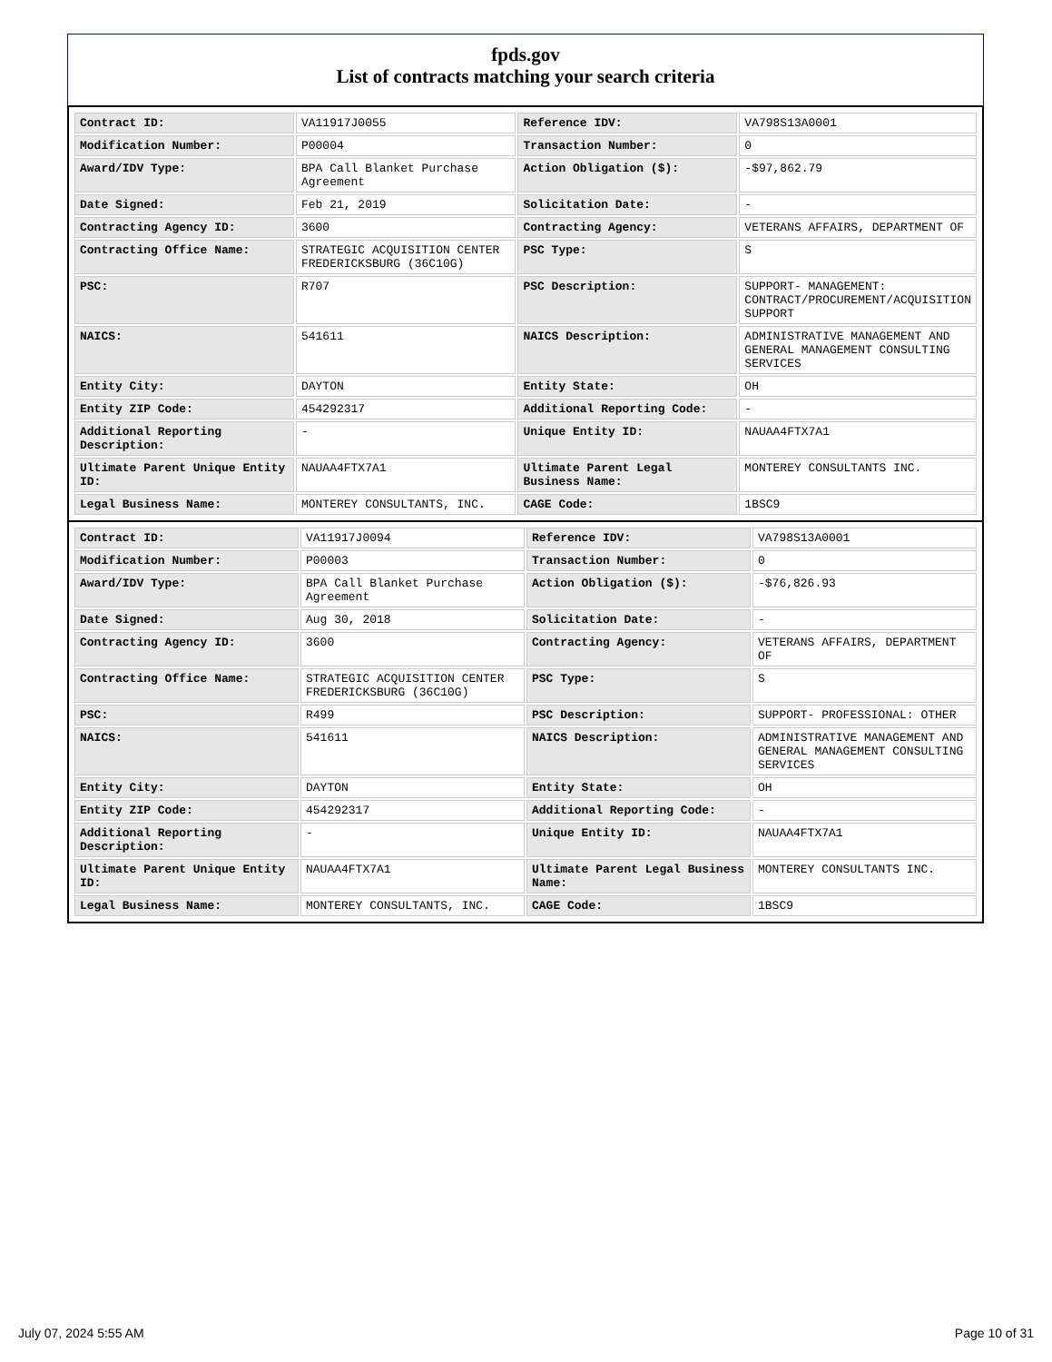fpds.gov
List of contracts matching your search criteria
| Contract ID: | VA11917J0055 | Reference IDV: | VA798S13A0001 |
| Modification Number: | P00004 | Transaction Number: | 0 |
| Award/IDV Type: | BPA Call Blanket Purchase Agreement | Action Obligation ($): | -$97,862.79 |
| Date Signed: | Feb 21, 2019 | Solicitation Date: | - |
| Contracting Agency ID: | 3600 | Contracting Agency: | VETERANS AFFAIRS, DEPARTMENT OF |
| Contracting Office Name: | STRATEGIC ACQUISITION CENTER FREDERICKSBURG (36C10G) | PSC Type: | S |
| PSC: | R707 | PSC Description: | SUPPORT- MANAGEMENT: CONTRACT/PROCUREMENT/ACQUISITION SUPPORT |
| NAICS: | 541611 | NAICS Description: | ADMINISTRATIVE MANAGEMENT AND GENERAL MANAGEMENT CONSULTING SERVICES |
| Entity City: | DAYTON | Entity State: | OH |
| Entity ZIP Code: | 454292317 | Additional Reporting Code: | - |
| Additional Reporting Description: | - | Unique Entity ID: | NAUAA4FTX7A1 |
| Ultimate Parent Unique Entity ID: | NAUAA4FTX7A1 | Ultimate Parent Legal Business Name: | MONTEREY CONSULTANTS INC. |
| Legal Business Name: | MONTEREY CONSULTANTS, INC. | CAGE Code: | 1BSC9 |
| Contract ID: | VA11917J0094 | Reference IDV: | VA798S13A0001 |
| Modification Number: | P00003 | Transaction Number: | 0 |
| Award/IDV Type: | BPA Call Blanket Purchase Agreement | Action Obligation ($): | -$76,826.93 |
| Date Signed: | Aug 30, 2018 | Solicitation Date: | - |
| Contracting Agency ID: | 3600 | Contracting Agency: | VETERANS AFFAIRS, DEPARTMENT OF |
| Contracting Office Name: | STRATEGIC ACQUISITION CENTER FREDERICKSBURG (36C10G) | PSC Type: | S |
| PSC: | R499 | PSC Description: | SUPPORT- PROFESSIONAL: OTHER |
| NAICS: | 541611 | NAICS Description: | ADMINISTRATIVE MANAGEMENT AND GENERAL MANAGEMENT CONSULTING SERVICES |
| Entity City: | DAYTON | Entity State: | OH |
| Entity ZIP Code: | 454292317 | Additional Reporting Code: | - |
| Additional Reporting Description: | - | Unique Entity ID: | NAUAA4FTX7A1 |
| Ultimate Parent Unique Entity ID: | NAUAA4FTX7A1 | Ultimate Parent Legal Business Name: | MONTEREY CONSULTANTS INC. |
| Legal Business Name: | MONTEREY CONSULTANTS, INC. | CAGE Code: | 1BSC9 |
July 07, 2024 5:55 AM Page 10 of 31